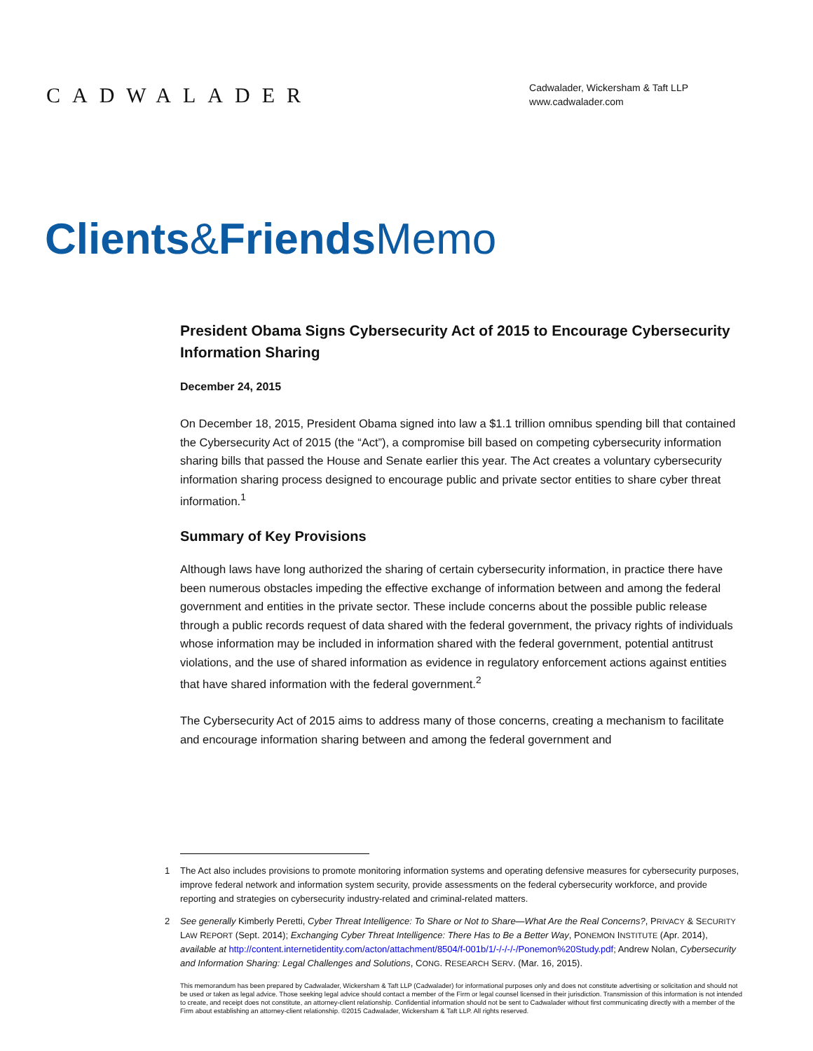CADWALADER
Cadwalader, Wickersham & Taft LLP
www.cadwalader.com
Clients&Friends Memo
President Obama Signs Cybersecurity Act of 2015 to Encourage Cybersecurity Information Sharing
December 24, 2015
On December 18, 2015, President Obama signed into law a $1.1 trillion omnibus spending bill that contained the Cybersecurity Act of 2015 (the “Act”), a compromise bill based on competing cybersecurity information sharing bills that passed the House and Senate earlier this year. The Act creates a voluntary cybersecurity information sharing process designed to encourage public and private sector entities to share cyber threat information.<sup>1</sup>
Summary of Key Provisions
Although laws have long authorized the sharing of certain cybersecurity information, in practice there have been numerous obstacles impeding the effective exchange of information between and among the federal government and entities in the private sector. These include concerns about the possible public release through a public records request of data shared with the federal government, the privacy rights of individuals whose information may be included in information shared with the federal government, potential antitrust violations, and the use of shared information as evidence in regulatory enforcement actions against entities that have shared information with the federal government.<sup>2</sup>
The Cybersecurity Act of 2015 aims to address many of those concerns, creating a mechanism to facilitate and encourage information sharing between and among the federal government and
1 The Act also includes provisions to promote monitoring information systems and operating defensive measures for cybersecurity purposes, improve federal network and information system security, provide assessments on the federal cybersecurity workforce, and provide reporting and strategies on cybersecurity industry-related and criminal-related matters.
2 See generally Kimberly Peretti, Cyber Threat Intelligence: To Share or Not to Share—What Are the Real Concerns?, PRIVACY & SECURITY LAW REPORT (Sept. 2014); Exchanging Cyber Threat Intelligence: There Has to Be a Better Way, PONEMON INSTITUTE (Apr. 2014), available at http://content.internetidentity.com/acton/attachment/8504/f-001b/1/-/-/-/-/Ponemon%20Study.pdf; Andrew Nolan, Cybersecurity and Information Sharing: Legal Challenges and Solutions, CONG. RESEARCH SERV. (Mar. 16, 2015).
This memorandum has been prepared by Cadwalader, Wickersham & Taft LLP (Cadwalader) for informational purposes only and does not constitute advertising or solicitation and should not be used or taken as legal advice. Those seeking legal advice should contact a member of the Firm or legal counsel licensed in their jurisdiction. Transmission of this information is not intended to create, and receipt does not constitute, an attorney-client relationship. Confidential information should not be sent to Cadwalader without first communicating directly with a member of the Firm about establishing an attorney-client relationship. ©2015 Cadwalader, Wickersham & Taft LLP. All rights reserved.